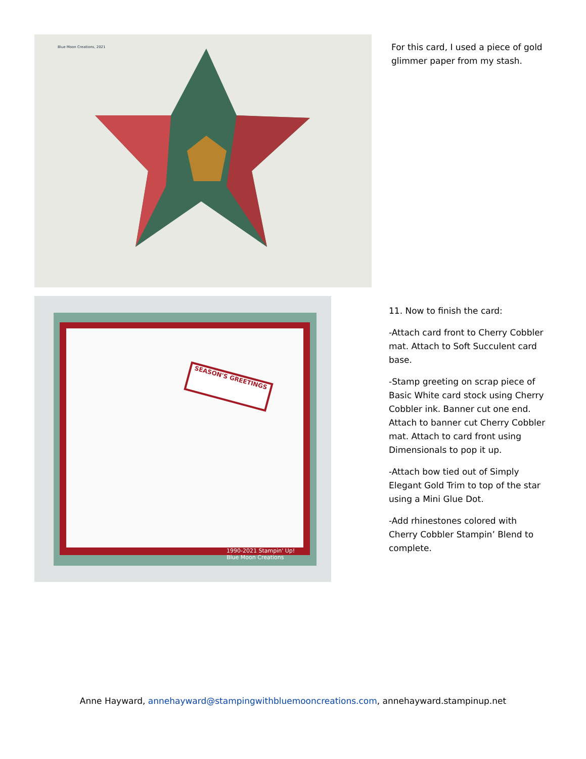Blue Moon Creations, 2021
For this card, I used a piece of gold glimmer paper from my stash.
SEASON'S GREETINGS
1990-2021 Stampin' Up!
Blue Moon Creations
11. Now to finish the card:
-Attach card front to Cherry Cobbler mat. Attach to Soft Succulent card base.
-Stamp greeting on scrap piece of Basic White card stock using Cherry Cobbler ink. Banner cut one end. Attach to banner cut Cherry Cobbler mat. Attach to card front using Dimensionals to pop it up.
-Attach bow tied out of Simply Elegant Gold Trim to top of the star using a Mini Glue Dot.
-Add rhinestones colored with Cherry Cobbler Stampin’ Blend to complete.
Anne Hayward, annehayward@stampingwithbluemooncreations.com, annehayward.stampinup.net